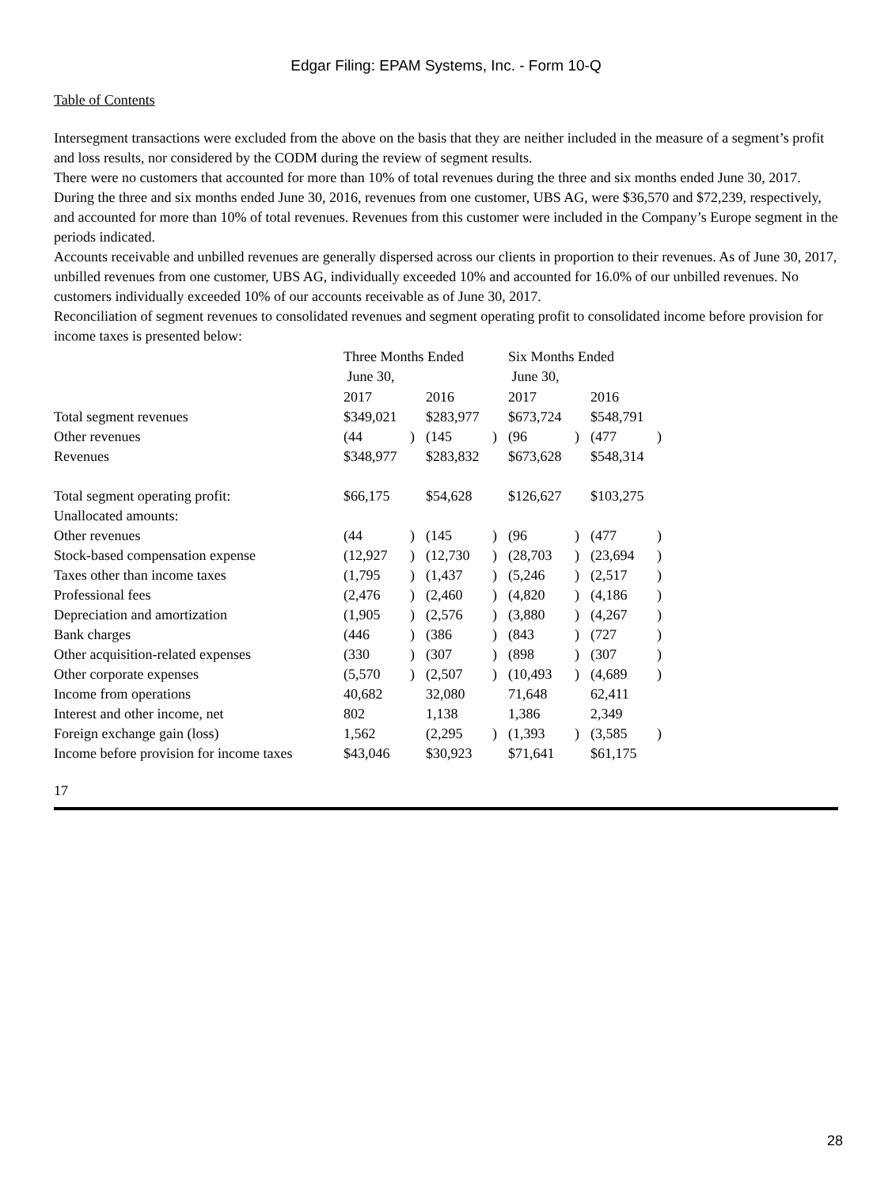Edgar Filing: EPAM Systems, Inc. - Form 10-Q
Table of Contents
Intersegment transactions were excluded from the above on the basis that they are neither included in the measure of a segment’s profit and loss results, nor considered by the CODM during the review of segment results.
There were no customers that accounted for more than 10% of total revenues during the three and six months ended June 30, 2017. During the three and six months ended June 30, 2016, revenues from one customer, UBS AG, were $36,570 and $72,239, respectively, and accounted for more than 10% of total revenues. Revenues from this customer were included in the Company’s Europe segment in the periods indicated.
Accounts receivable and unbilled revenues are generally dispersed across our clients in proportion to their revenues. As of June 30, 2017, unbilled revenues from one customer, UBS AG, individually exceeded 10% and accounted for 16.0% of our unbilled revenues. No customers individually exceeded 10% of our accounts receivable as of June 30, 2017.
Reconciliation of segment revenues to consolidated revenues and segment operating profit to consolidated income before provision for income taxes is presented below:
| | Three Months Ended June 30, | | | | Six Months Ended June 30, | | | |
| | 2017 | | 2016 | | 2017 | | 2016 | |
| Total segment revenues | $349,021 | | $283,977 | | $673,724 | | $548,791 | |
| Other revenues | (44 | ) | (145 | ) | (96 | ) | (477 | ) |
| Revenues | $348,977 | | $283,832 | | $673,628 | | $548,314 | |
| Total segment operating profit: | $66,175 | | $54,628 | | $126,627 | | $103,275 | |
| Unallocated amounts: | | | | | | | | |
| Other revenues | (44 | ) | (145 | ) | (96 | ) | (477 | ) |
| Stock-based compensation expense | (12,927 | ) | (12,730 | ) | (28,703 | ) | (23,694 | ) |
| Taxes other than income taxes | (1,795 | ) | (1,437 | ) | (5,246 | ) | (2,517 | ) |
| Professional fees | (2,476 | ) | (2,460 | ) | (4,820 | ) | (4,186 | ) |
| Depreciation and amortization | (1,905 | ) | (2,576 | ) | (3,880 | ) | (4,267 | ) |
| Bank charges | (446 | ) | (386 | ) | (843 | ) | (727 | ) |
| Other acquisition-related expenses | (330 | ) | (307 | ) | (898 | ) | (307 | ) |
| Other corporate expenses | (5,570 | ) | (2,507 | ) | (10,493 | ) | (4,689 | ) |
| Income from operations | 40,682 | | 32,080 | | 71,648 | | 62,411 | |
| Interest and other income, net | 802 | | 1,138 | | 1,386 | | 2,349 | |
| Foreign exchange gain (loss) | 1,562 | | (2,295 | ) | (1,393 | ) | (3,585 | ) |
| Income before provision for income taxes | $43,046 | | $30,923 | | $71,641 | | $61,175 | |
17
28